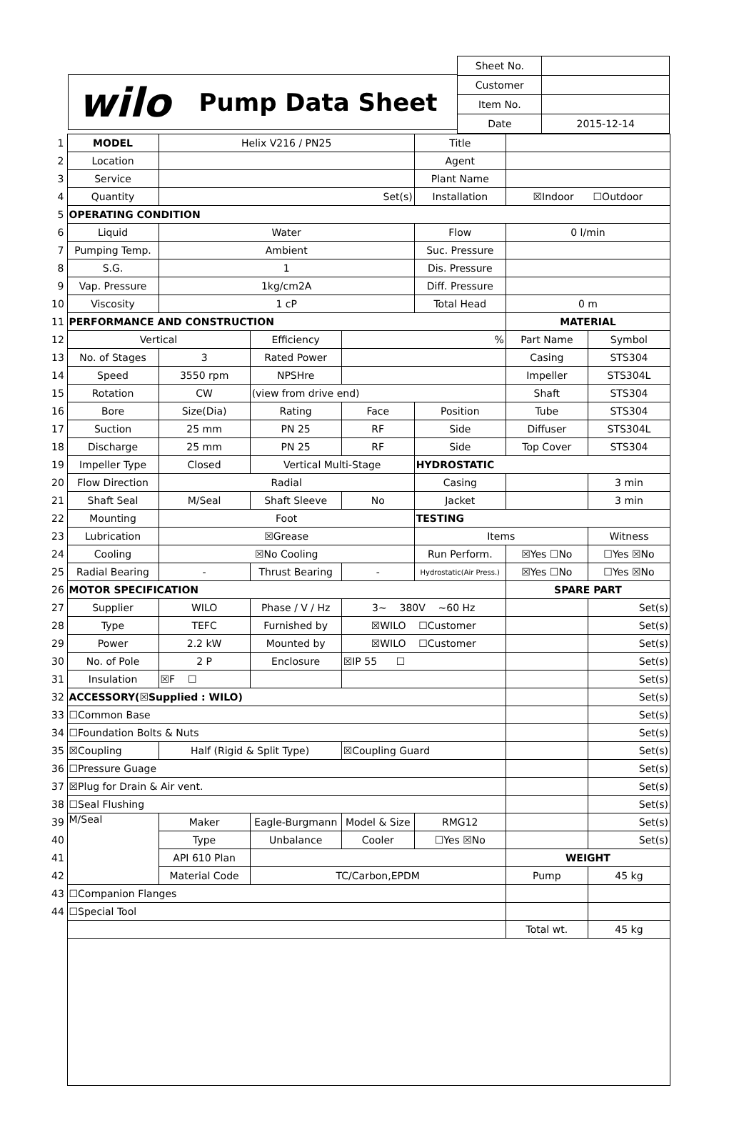wilo Pump Data Sheet
| Sheet No. | |
| Customer | |
| Item No. | |
| Date | 2015-12-14 |
| 1 | MODEL | Helix V216 / PN25 | | | Title | | |
| 2 | Location | | | | Agent | | |
| 3 | Service | | | | Plant Name | | |
| 4 | Quantity | Set(s) | | | Installation | ☒Indoor ☐Outdoor | |
| 5 | OPERATING CONDITION | | | | | | |
| 6 | Liquid | Water | | | Flow | 0 l/min | |
| 7 | Pumping Temp. | Ambient | | | Suc. Pressure | | |
| 8 | S.G. | 1 | | | Dis. Pressure | | |
| 9 | Vap. Pressure | 1kg/cm2A | | | Diff. Pressure | | |
| 10 | Viscosity | 1 cP | | | Total Head | 0 m | |
| 11 | PERFORMANCE AND CONSTRUCTION | | | | | MATERIAL | |
| 12 | Vertical | | Efficiency | % | | Part Name | Symbol |
| 13 | No. of Stages | 3 | Rated Power | | | Casing | STS304 |
| 14 | Speed | 3550 rpm | NPSHre | | | Impeller | STS304L |
| 15 | Rotation | CW | (view from drive end) | | | Shaft | STS304 |
| 16 | Bore | Size(Dia) | Rating | Face | Position | Tube | STS304 |
| 17 | Suction | 25 mm | PN 25 | RF | Side | Diffuser | STS304L |
| 18 | Discharge | 25 mm | PN 25 | RF | Side | Top Cover | STS304 |
| 19 | Impeller Type | Closed | Vertical Multi-Stage | | HYDROSTATIC | | |
| 20 | Flow Direction | Radial | | | Casing | | 3 min |
| 21 | Shaft Seal | M/Seal | Shaft Sleeve | No | Jacket | | 3 min |
| 22 | Mounting | Foot | | | TESTING | | |
| 23 | Lubrication | ☒Grease | | | Items | | Witness |
| 24 | Cooling | ☒No Cooling | | | Run Perform. | ☒Yes ☐No | ☐Yes ☒No |
| 25 | Radial Bearing | - | Thrust Bearing | - | Hydrostatic(Air Press.) | ☒Yes ☐No | ☐Yes ☒No |
| 26 | MOTOR SPECIFICATION | | | | | SPARE PART | |
| 27 | Supplier | WILO | Phase / V / Hz | 3~ 380V ~60 Hz | | | Set(s) |
| 28 | Type | TEFC | Furnished by | ☒WILO ☐Customer | | | Set(s) |
| 29 | Power | 2.2 kW | Mounted by | ☒WILO ☐Customer | | | Set(s) |
| 30 | No. of Pole | 2 P | Enclosure | ☒IP 55 ☐ | | | Set(s) |
| 31 | Insulation | ☒F ☐ | | | | | Set(s) |
| 32 | ACCESSORY(☒Supplied : WILO) | | | | | | Set(s) |
| 33 | ☐Common Base | | | | | | Set(s) |
| 34 | ☐Foundation Bolts & Nuts | | | | | | Set(s) |
| 35 | ☒Coupling | Half (Rigid & Split Type) | | ☒Coupling Guard | | | Set(s) |
| 36 | ☐Pressure Guage | | | | | | Set(s) |
| 37 | ☒Plug for Drain & Air vent. | | | | | | Set(s) |
| 38 | ☐Seal Flushing | | | | | | Set(s) |
| 39 | M/Seal | Maker | Eagle-Burgmann | Model & Size | RMG12 | | Set(s) |
| 40 | | Type | Unbalance | Cooler | ☐Yes ☒No | | Set(s) |
| 41 | | API 610 Plan | | | | WEIGHT | |
| 42 | | Material Code | TC/Carbon,EPDM | | | Pump | 45 kg |
| 43 | ☐Companion Flanges | | | | | | |
| 44 | ☐Special Tool | | | | | | |
| | | | | | | Total wt. | 45 kg |